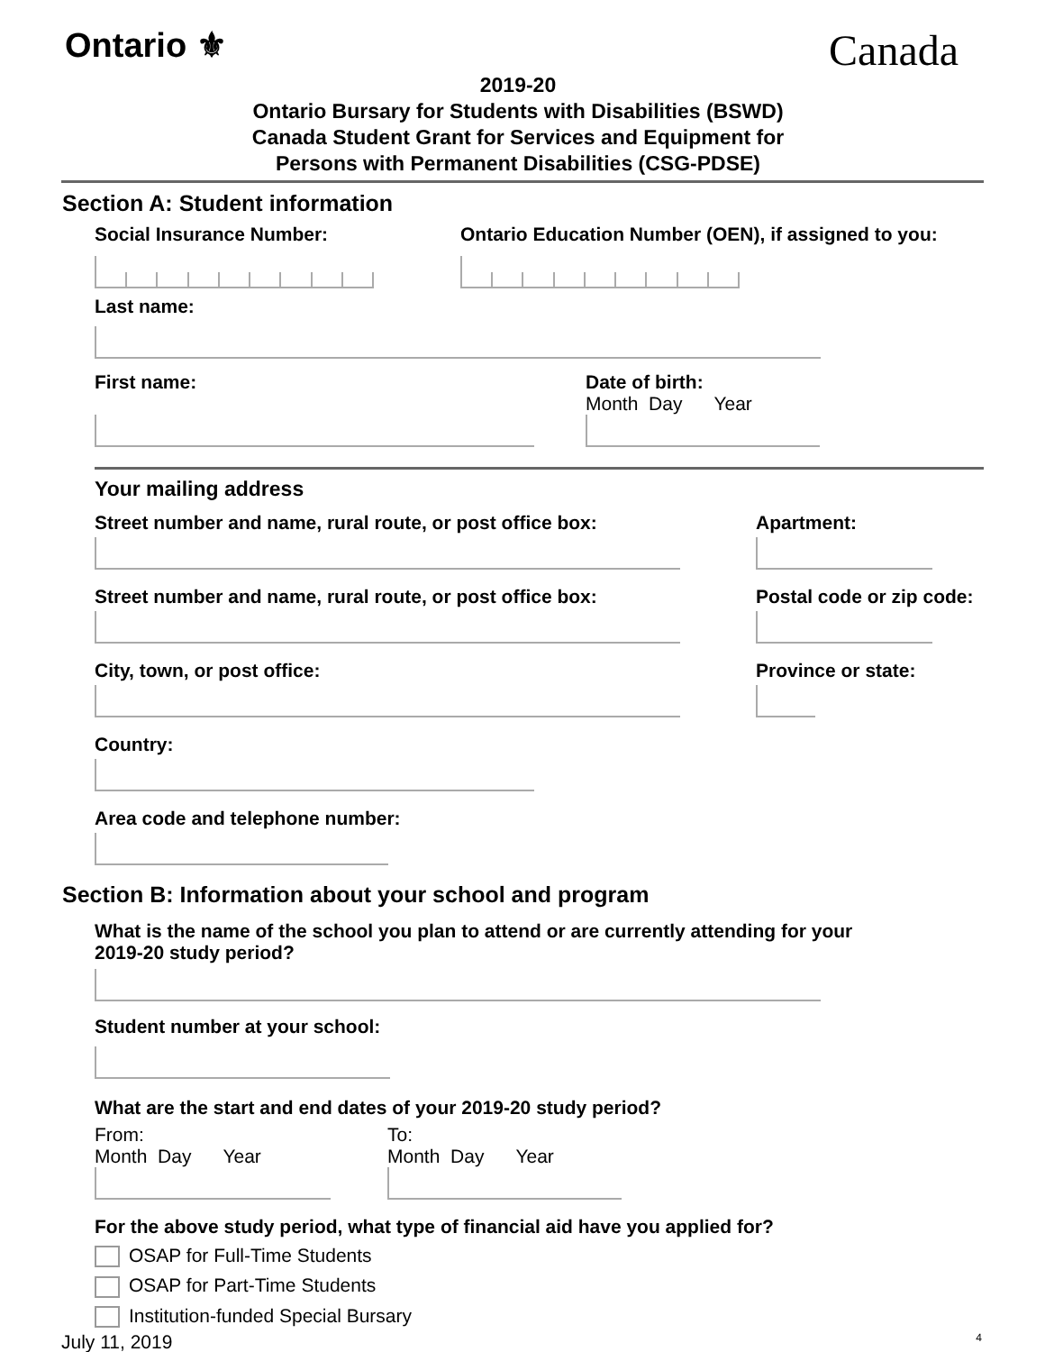Ontario ⚜
Canada
2019-20
Ontario Bursary for Students with Disabilities (BSWD)
Canada Student Grant for Services and Equipment for
Persons with Permanent Disabilities (CSG-PDSE)
Section A: Student information
Social Insurance Number: Ontario Education Number (OEN), if assigned to you:
Last name:
First name: Date of birth:
Month Day Year
Your mailing address
Street number and name, rural route, or post office box:
Street number and name, rural route, or post office box:
City, town, or post office:
Country:
Area code and telephone number:
Apartment:
Postal code or zip code:
Province or state:
Section B: Information about your school and program
What is the name of the school you plan to attend or are currently attending for your
2019-20 study period?
Student number at your school:
What are the start and end dates of your 2019-20 study period?
From:
Month Day Year
To:
Month Day Year
For the above study period, what type of financial aid have you applied for?
OSAP for Full-Time Students
OSAP for Part-Time Students
Institution-funded Special Bursary
July 11, 2019 4